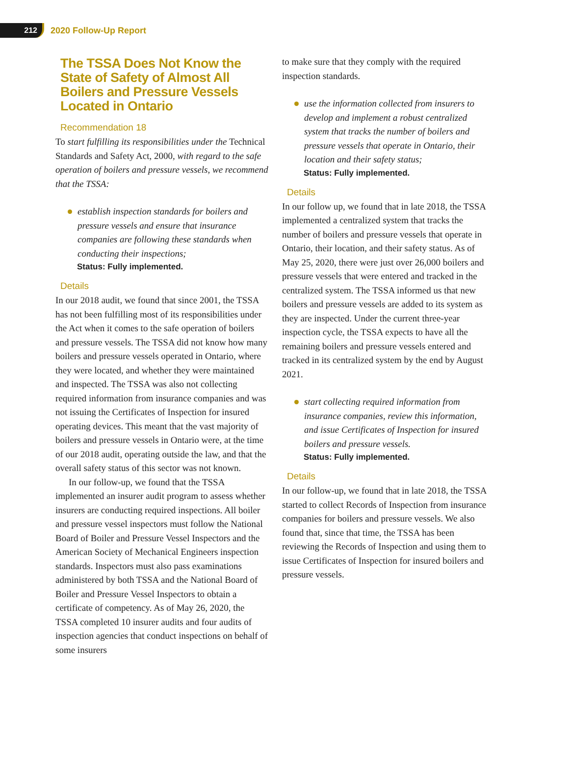212
2020 Follow-Up Report
The TSSA Does Not Know the State of Safety of Almost All Boilers and Pressure Vessels Located in Ontario
Recommendation 18
To start fulfilling its responsibilities under the Technical Standards and Safety Act, 2000, with regard to the safe operation of boilers and pressure vessels, we recommend that the TSSA:
establish inspection standards for boilers and pressure vessels and ensure that insurance companies are following these standards when conducting their inspections;
Status: Fully implemented.
Details
In our 2018 audit, we found that since 2001, the TSSA has not been fulfilling most of its responsibilities under the Act when it comes to the safe operation of boilers and pressure vessels. The TSSA did not know how many boilers and pressure vessels operated in Ontario, where they were located, and whether they were maintained and inspected. The TSSA was also not collecting required information from insurance companies and was not issuing the Certificates of Inspection for insured operating devices. This meant that the vast majority of boilers and pressure vessels in Ontario were, at the time of our 2018 audit, operating outside the law, and that the overall safety status of this sector was not known.
In our follow-up, we found that the TSSA implemented an insurer audit program to assess whether insurers are conducting required inspections. All boiler and pressure vessel inspectors must follow the National Board of Boiler and Pressure Vessel Inspectors and the American Society of Mechanical Engineers inspection standards. Inspectors must also pass examinations administered by both TSSA and the National Board of Boiler and Pressure Vessel Inspectors to obtain a certificate of competency. As of May 26, 2020, the TSSA completed 10 insurer audits and four audits of inspection agencies that conduct inspections on behalf of some insurers
to make sure that they comply with the required inspection standards.
use the information collected from insurers to develop and implement a robust centralized system that tracks the number of boilers and pressure vessels that operate in Ontario, their location and their safety status;
Status: Fully implemented.
Details
In our follow up, we found that in late 2018, the TSSA implemented a centralized system that tracks the number of boilers and pressure vessels that operate in Ontario, their location, and their safety status. As of May 25, 2020, there were just over 26,000 boilers and pressure vessels that were entered and tracked in the centralized system. The TSSA informed us that new boilers and pressure vessels are added to its system as they are inspected. Under the current three-year inspection cycle, the TSSA expects to have all the remaining boilers and pressure vessels entered and tracked in its centralized system by the end by August 2021.
start collecting required information from insurance companies, review this information, and issue Certificates of Inspection for insured boilers and pressure vessels.
Status: Fully implemented.
Details
In our follow-up, we found that in late 2018, the TSSA started to collect Records of Inspection from insurance companies for boilers and pressure vessels. We also found that, since that time, the TSSA has been reviewing the Records of Inspection and using them to issue Certificates of Inspection for insured boilers and pressure vessels.